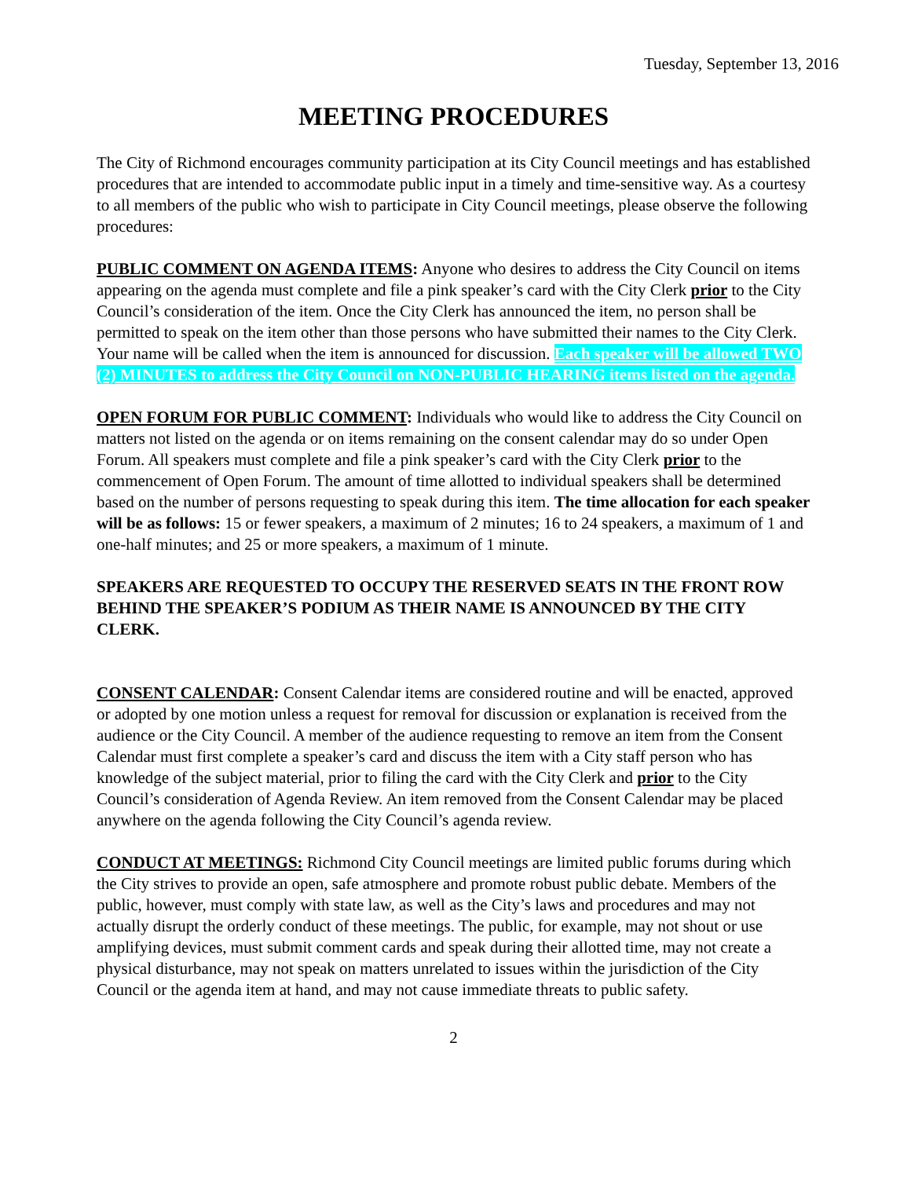Tuesday, September 13, 2016
MEETING PROCEDURES
The City of Richmond encourages community participation at its City Council meetings and has established procedures that are intended to accommodate public input in a timely and time-sensitive way. As a courtesy to all members of the public who wish to participate in City Council meetings, please observe the following procedures:
PUBLIC COMMENT ON AGENDA ITEMS: Anyone who desires to address the City Council on items appearing on the agenda must complete and file a pink speaker’s card with the City Clerk prior to the City Council’s consideration of the item. Once the City Clerk has announced the item, no person shall be permitted to speak on the item other than those persons who have submitted their names to the City Clerk. Your name will be called when the item is announced for discussion. Each speaker will be allowed TWO (2) MINUTES to address the City Council on NON-PUBLIC HEARING items listed on the agenda.
OPEN FORUM FOR PUBLIC COMMENT: Individuals who would like to address the City Council on matters not listed on the agenda or on items remaining on the consent calendar may do so under Open Forum. All speakers must complete and file a pink speaker’s card with the City Clerk prior to the commencement of Open Forum. The amount of time allotted to individual speakers shall be determined based on the number of persons requesting to speak during this item. The time allocation for each speaker will be as follows: 15 or fewer speakers, a maximum of 2 minutes; 16 to 24 speakers, a maximum of 1 and one-half minutes; and 25 or more speakers, a maximum of 1 minute.
SPEAKERS ARE REQUESTED TO OCCUPY THE RESERVED SEATS IN THE FRONT ROW BEHIND THE SPEAKER’S PODIUM AS THEIR NAME IS ANNOUNCED BY THE CITY CLERK.
CONSENT CALENDAR: Consent Calendar items are considered routine and will be enacted, approved or adopted by one motion unless a request for removal for discussion or explanation is received from the audience or the City Council. A member of the audience requesting to remove an item from the Consent Calendar must first complete a speaker’s card and discuss the item with a City staff person who has knowledge of the subject material, prior to filing the card with the City Clerk and prior to the City Council’s consideration of Agenda Review. An item removed from the Consent Calendar may be placed anywhere on the agenda following the City Council’s agenda review.
CONDUCT AT MEETINGS: Richmond City Council meetings are limited public forums during which the City strives to provide an open, safe atmosphere and promote robust public debate. Members of the public, however, must comply with state law, as well as the City’s laws and procedures and may not actually disrupt the orderly conduct of these meetings. The public, for example, may not shout or use amplifying devices, must submit comment cards and speak during their allotted time, may not create a physical disturbance, may not speak on matters unrelated to issues within the jurisdiction of the City Council or the agenda item at hand, and may not cause immediate threats to public safety.
2